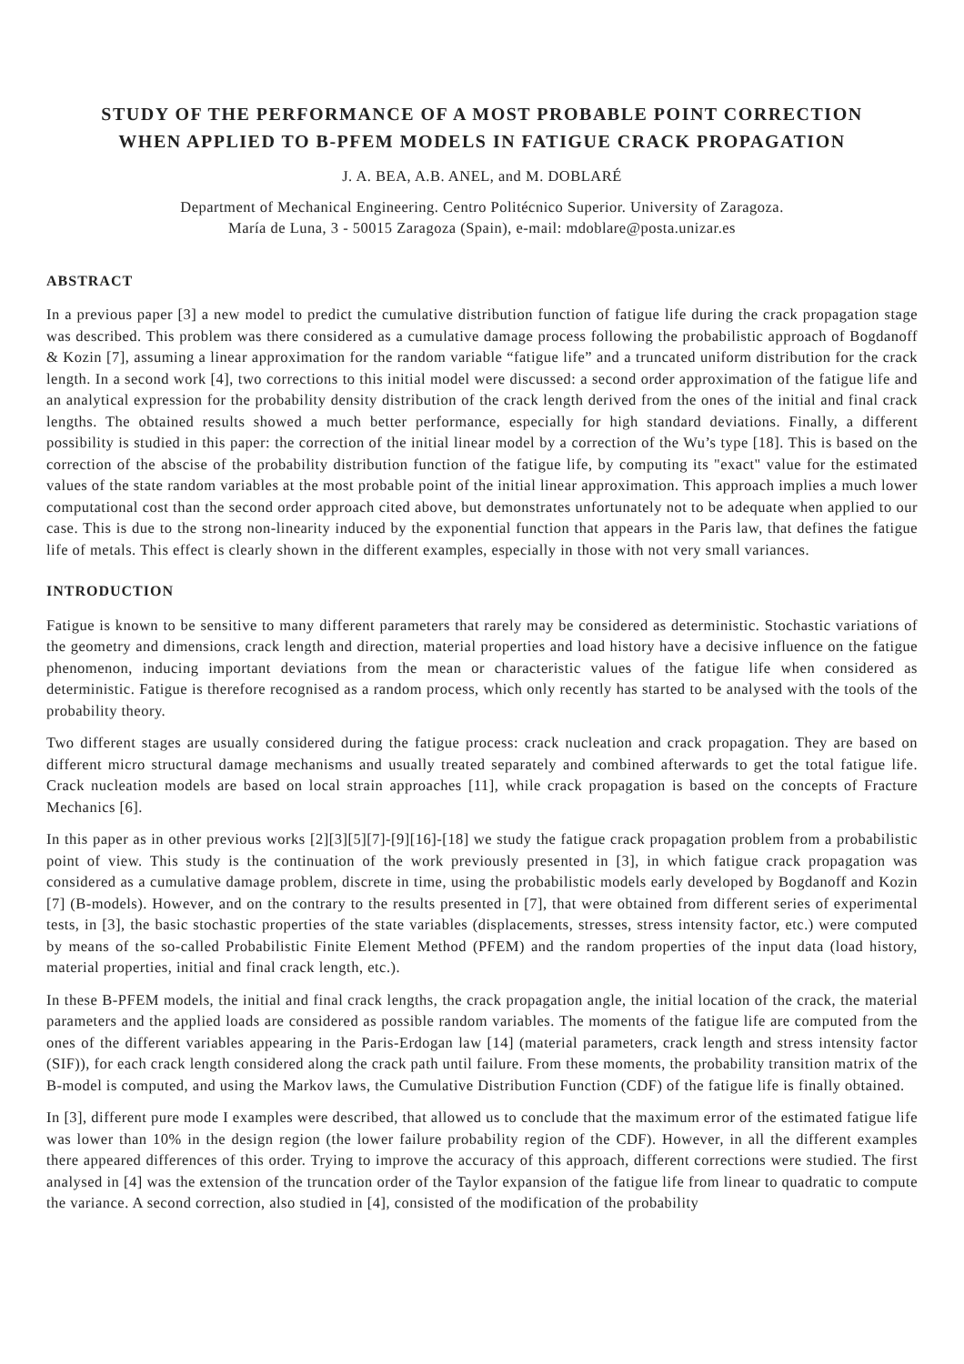STUDY OF THE PERFORMANCE OF A MOST PROBABLE POINT CORRECTION
WHEN APPLIED TO B-PFEM MODELS IN FATIGUE CRACK PROPAGATION
J. A. BEA, A.B. ANEL, and M. DOBLARÉ
Department of Mechanical Engineering. Centro Politécnico Superior. University of Zaragoza.
María de Luna, 3 - 50015 Zaragoza (Spain), e-mail: mdoblare@posta.unizar.es
ABSTRACT
In a previous paper [3] a new model to predict the cumulative distribution function of fatigue life during the crack propagation stage was described. This problem was there considered as a cumulative damage process following the probabilistic approach of Bogdanoff & Kozin [7], assuming a linear approximation for the random variable “fatigue life” and a truncated uniform distribution for the crack length. In a second work [4], two corrections to this initial model were discussed: a second order approximation of the fatigue life and an analytical expression for the probability density distribution of the crack length derived from the ones of the initial and final crack lengths. The obtained results showed a much better performance, especially for high standard deviations. Finally, a different possibility is studied in this paper: the correction of the initial linear model by a correction of the Wu’s type [18]. This is based on the correction of the abscise of the probability distribution function of the fatigue life, by computing its "exact" value for the estimated values of the state random variables at the most probable point of the initial linear approximation. This approach implies a much lower computational cost than the second order approach cited above, but demonstrates unfortunately not to be adequate when applied to our case. This is due to the strong non-linearity induced by the exponential function that appears in the Paris law, that defines the fatigue life of metals. This effect is clearly shown in the different examples, especially in those with not very small variances.
INTRODUCTION
Fatigue is known to be sensitive to many different parameters that rarely may be considered as deterministic. Stochastic variations of the geometry and dimensions, crack length and direction, material properties and load history have a decisive influence on the fatigue phenomenon, inducing important deviations from the mean or characteristic values of the fatigue life when considered as deterministic. Fatigue is therefore recognised as a random process, which only recently has started to be analysed with the tools of the probability theory.
Two different stages are usually considered during the fatigue process: crack nucleation and crack propagation. They are based on different micro structural damage mechanisms and usually treated separately and combined afterwards to get the total fatigue life. Crack nucleation models are based on local strain approaches [11], while crack propagation is based on the concepts of Fracture Mechanics [6].
In this paper as in other previous works [2][3][5][7]-[9][16]-[18] we study the fatigue crack propagation problem from a probabilistic point of view. This study is the continuation of the work previously presented in [3], in which fatigue crack propagation was considered as a cumulative damage problem, discrete in time, using the probabilistic models early developed by Bogdanoff and Kozin [7] (B-models). However, and on the contrary to the results presented in [7], that were obtained from different series of experimental tests, in [3], the basic stochastic properties of the state variables (displacements, stresses, stress intensity factor, etc.) were computed by means of the so-called Probabilistic Finite Element Method (PFEM) and the random properties of the input data (load history, material properties, initial and final crack length, etc.).
In these B-PFEM models, the initial and final crack lengths, the crack propagation angle, the initial location of the crack, the material parameters and the applied loads are considered as possible random variables. The moments of the fatigue life are computed from the ones of the different variables appearing in the Paris-Erdogan law [14] (material parameters, crack length and stress intensity factor (SIF)), for each crack length considered along the crack path until failure. From these moments, the probability transition matrix of the B-model is computed, and using the Markov laws, the Cumulative Distribution Function (CDF) of the fatigue life is finally obtained.
In [3], different pure mode I examples were described, that allowed us to conclude that the maximum error of the estimated fatigue life was lower than 10% in the design region (the lower failure probability region of the CDF). However, in all the different examples there appeared differences of this order. Trying to improve the accuracy of this approach, different corrections were studied. The first analysed in [4] was the extension of the truncation order of the Taylor expansion of the fatigue life from linear to quadratic to compute the variance. A second correction, also studied in [4], consisted of the modification of the probability